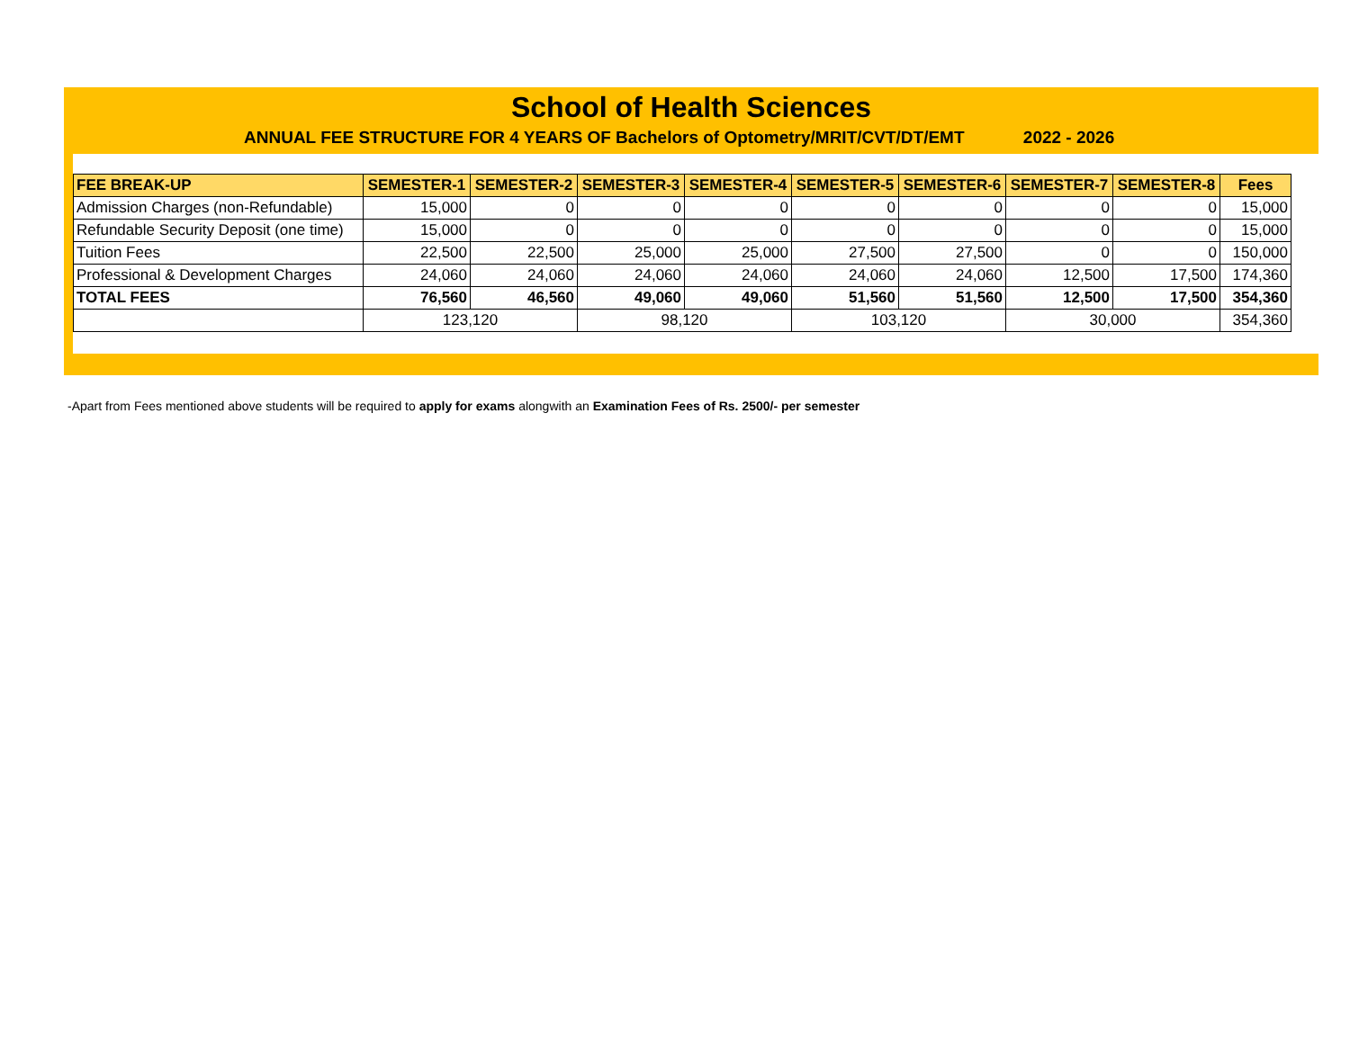School of Health Sciences
ANNUAL FEE STRUCTURE FOR 4 YEARS OF Bachelors of Optometry/MRIT/CVT/DT/EMT 2022 - 2026
| FEE BREAK-UP | SEMESTER-1 | SEMESTER-2 | SEMESTER-3 | SEMESTER-4 | SEMESTER-5 | SEMESTER-6 | SEMESTER-7 | SEMESTER-8 | Fees |
| --- | --- | --- | --- | --- | --- | --- | --- | --- | --- |
| Admission Charges (non-Refundable) | 15,000 | 0 | 0 | 0 | 0 | 0 | 0 | 0 | 15,000 |
| Refundable Security Deposit (one time) | 15,000 | 0 | 0 | 0 | 0 | 0 | 0 | 0 | 15,000 |
| Tuition Fees | 22,500 | 22,500 | 25,000 | 25,000 | 27,500 | 27,500 | 0 | 0 | 150,000 |
| Professional & Development Charges | 24,060 | 24,060 | 24,060 | 24,060 | 24,060 | 24,060 | 12,500 | 17,500 | 174,360 |
| TOTAL FEES | 76,560 | 46,560 | 49,060 | 49,060 | 51,560 | 51,560 | 12,500 | 17,500 | 354,360 |
| | 123,120 | | 98,120 | | 103,120 | | 30,000 | | 354,360 |
-Apart from Fees mentioned above students will be required to apply for exams alongwith an Examination Fees of Rs. 2500/- per semester